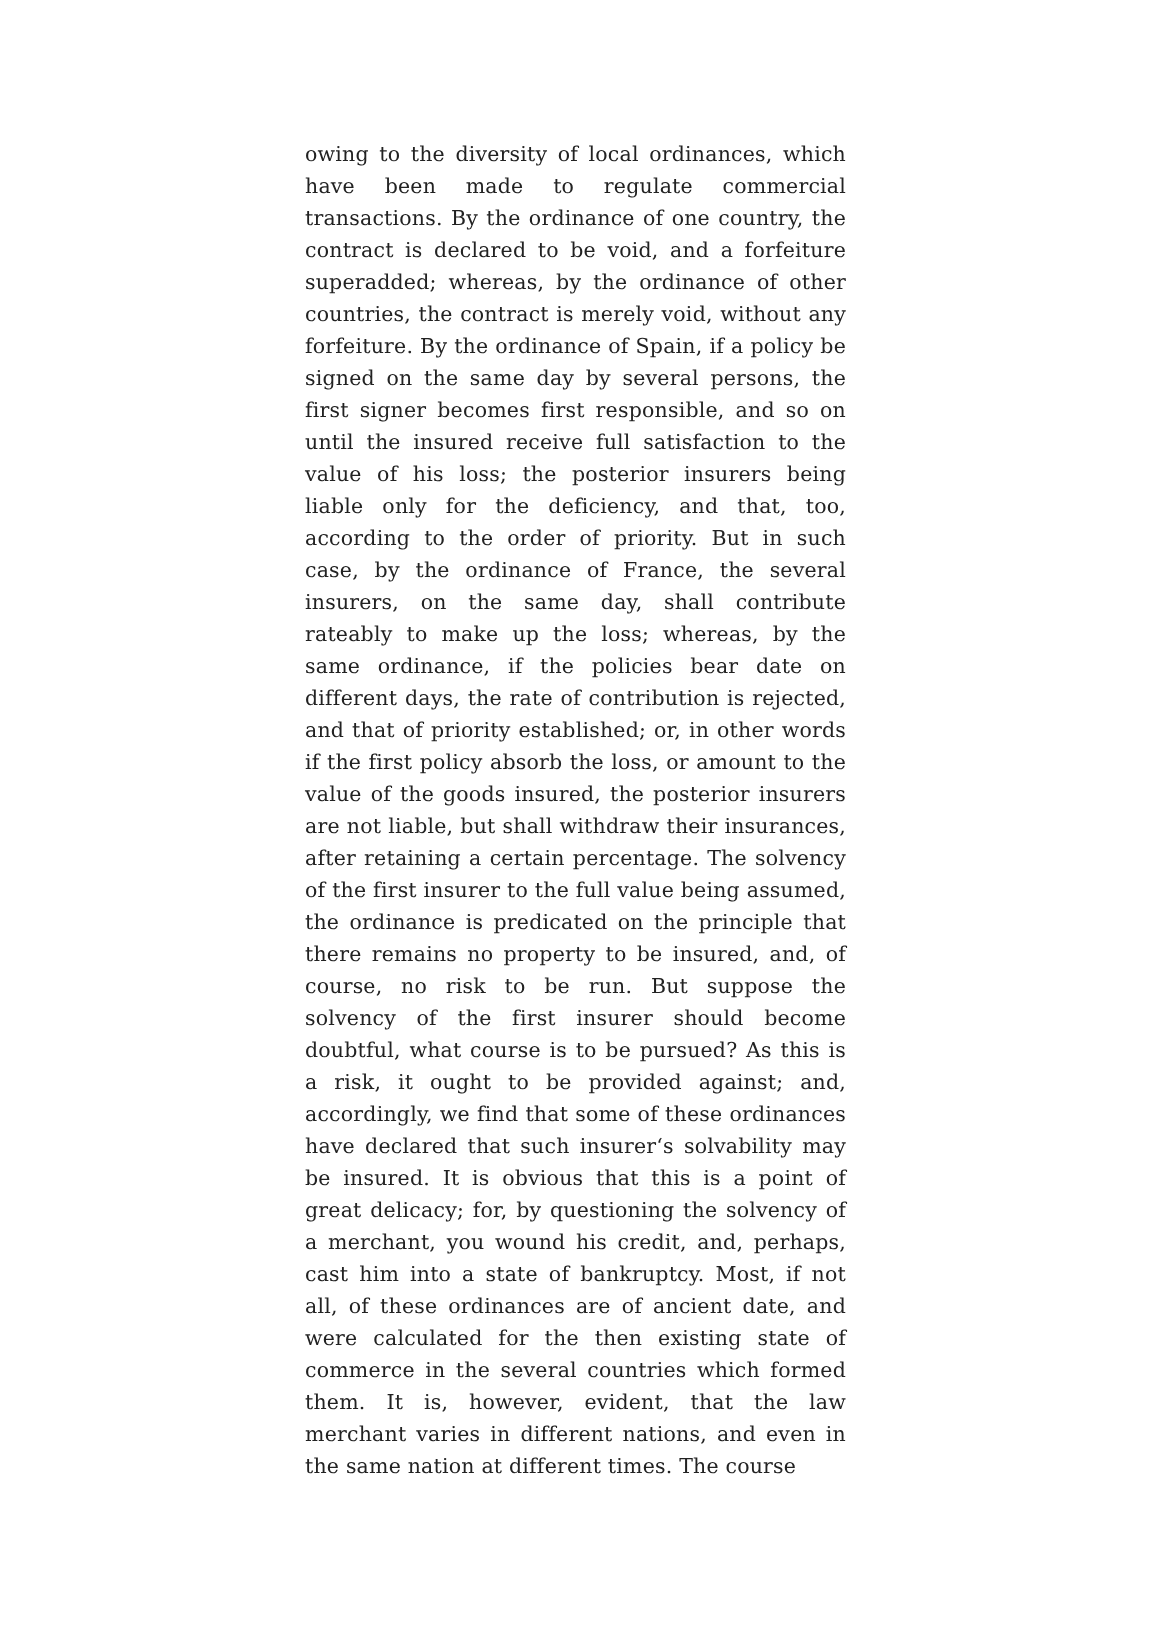owing to the diversity of local ordinances, which have been made to regulate commercial transactions. By the ordinance of one country, the contract is declared to be void, and a forfeiture superadded; whereas, by the ordinance of other countries, the contract is merely void, without any forfeiture. By the ordinance of Spain, if a policy be signed on the same day by several persons, the first signer becomes first responsible, and so on until the insured receive full satisfaction to the value of his loss; the posterior insurers being liable only for the deficiency, and that, too, according to the order of priority. But in such case, by the ordinance of France, the several insurers, on the same day, shall contribute rateably to make up the loss; whereas, by the same ordinance, if the policies bear date on different days, the rate of contribution is rejected, and that of priority established; or, in other words if the first policy absorb the loss, or amount to the value of the goods insured, the posterior insurers are not liable, but shall withdraw their insurances, after retaining a certain percentage. The solvency of the first insurer to the full value being assumed, the ordinance is predicated on the principle that there remains no property to be insured, and, of course, no risk to be run. But suppose the solvency of the first insurer should become doubtful, what course is to be pursued? As this is a risk, it ought to be provided against; and, accordingly, we find that some of these ordinances have declared that such insurer‘s solvability may be insured. It is obvious that this is a point of great delicacy; for, by questioning the solvency of a merchant, you wound his credit, and, perhaps, cast him into a state of bankruptcy. Most, if not all, of these ordinances are of ancient date, and were calculated for the then existing state of commerce in the several countries which formed them. It is, however, evident, that the law merchant varies in different nations, and even in the same nation at different times. The course